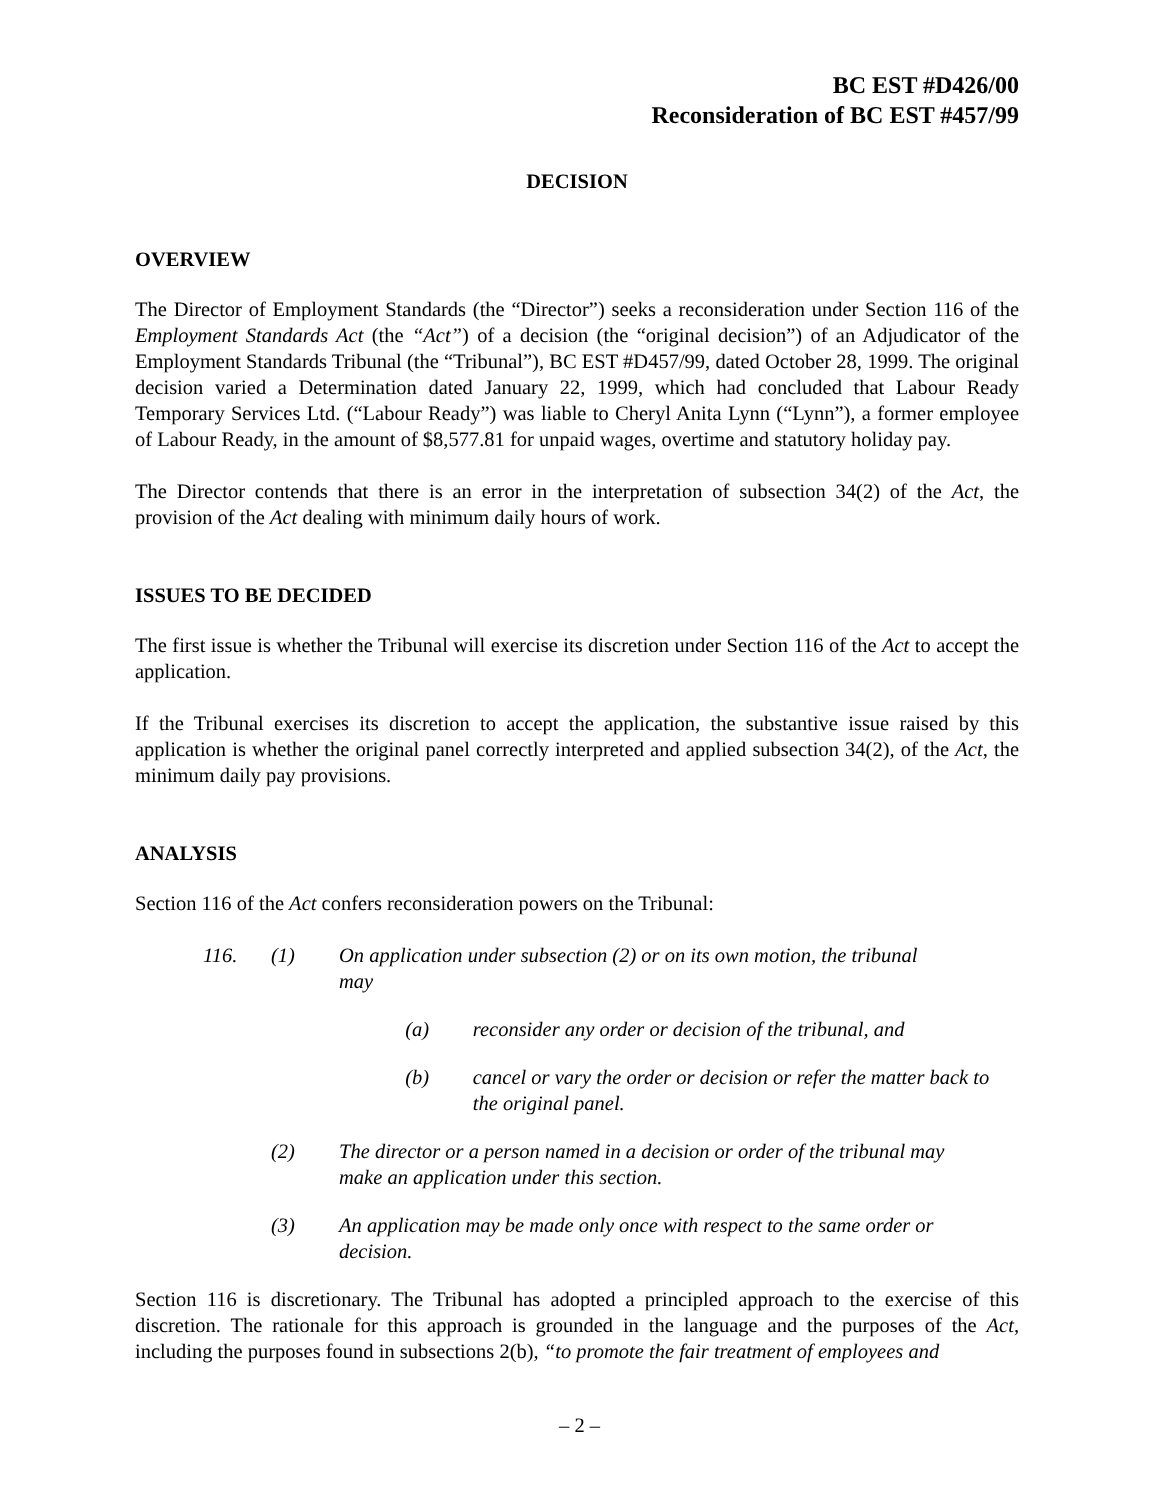BC EST #D426/00
Reconsideration of BC EST #457/99
DECISION
OVERVIEW
The Director of Employment Standards (the “Director”) seeks a reconsideration under Section 116 of the Employment Standards Act (the “Act”) of a decision (the “original decision”) of an Adjudicator of the Employment Standards Tribunal (the “Tribunal”), BC EST #D457/99, dated October 28, 1999. The original decision varied a Determination dated January 22, 1999, which had concluded that Labour Ready Temporary Services Ltd. (“Labour Ready”) was liable to Cheryl Anita Lynn (“Lynn”), a former employee of Labour Ready, in the amount of $8,577.81 for unpaid wages, overtime and statutory holiday pay.
The Director contends that there is an error in the interpretation of subsection 34(2) of the Act, the provision of the Act dealing with minimum daily hours of work.
ISSUES TO BE DECIDED
The first issue is whether the Tribunal will exercise its discretion under Section 116 of the Act to accept the application.
If the Tribunal exercises its discretion to accept the application, the substantive issue raised by this application is whether the original panel correctly interpreted and applied subsection 34(2), of the Act, the minimum daily pay provisions.
ANALYSIS
Section 116 of the Act confers reconsideration powers on the Tribunal:
116. (1) On application under subsection (2) or on its own motion, the tribunal may
(a) reconsider any order or decision of the tribunal, and
(b) cancel or vary the order or decision or refer the matter back to the original panel.
(2) The director or a person named in a decision or order of the tribunal may make an application under this section.
(3) An application may be made only once with respect to the same order or decision.
Section 116 is discretionary. The Tribunal has adopted a principled approach to the exercise of this discretion. The rationale for this approach is grounded in the language and the purposes of the Act, including the purposes found in subsections 2(b), “to promote the fair treatment of employees and
– 2 –